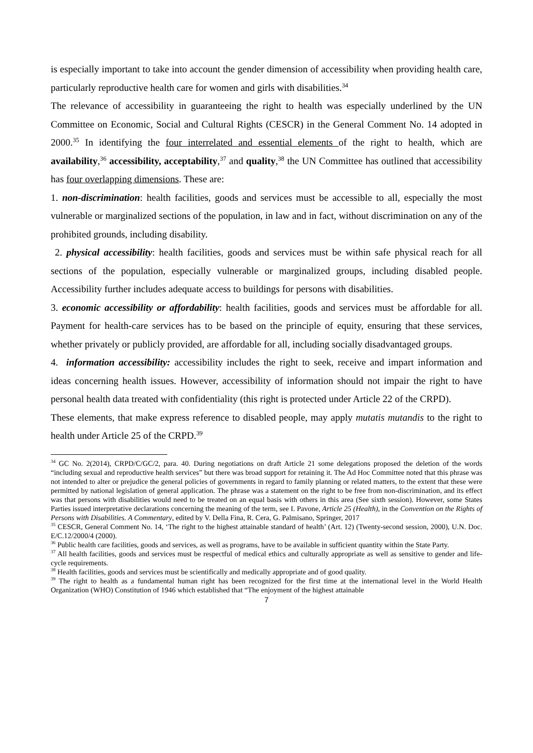is especially important to take into account the gender dimension of accessibility when providing health care, particularly reproductive health care for women and girls with disabilities.<sup>34</sup>
The relevance of accessibility in guaranteeing the right to health was especially underlined by the UN Committee on Economic, Social and Cultural Rights (CESCR) in the General Comment No. 14 adopted in 2000.<sup>35</sup> In identifying the four interrelated and essential elements of the right to health, which are availability,<sup>36</sup> accessibility, acceptability,<sup>37</sup> and quality,<sup>38</sup> the UN Committee has outlined that accessibility has four overlapping dimensions. These are:
1. non-discrimination: health facilities, goods and services must be accessible to all, especially the most vulnerable or marginalized sections of the population, in law and in fact, without discrimination on any of the prohibited grounds, including disability.
2. physical accessibility: health facilities, goods and services must be within safe physical reach for all sections of the population, especially vulnerable or marginalized groups, including disabled people. Accessibility further includes adequate access to buildings for persons with disabilities.
3. economic accessibility or affordability: health facilities, goods and services must be affordable for all. Payment for health-care services has to be based on the principle of equity, ensuring that these services, whether privately or publicly provided, are affordable for all, including socially disadvantaged groups.
4. information accessibility: accessibility includes the right to seek, receive and impart information and ideas concerning health issues. However, accessibility of information should not impair the right to have personal health data treated with confidentiality (this right is protected under Article 22 of the CRPD).
These elements, that make express reference to disabled people, may apply mutatis mutandis to the right to health under Article 25 of the CRPD.<sup>39</sup>
<sup>34</sup> GC No. 2(2014), CRPD/C/GC/2, para. 40. During negotiations on draft Article 21 some delegations proposed the deletion of the words “including sexual and reproductive health services” but there was broad support for retaining it. The Ad Hoc Committee noted that this phrase was not intended to alter or prejudice the general policies of governments in regard to family planning or related matters, to the extent that these were permitted by national legislation of general application. The phrase was a statement on the right to be free from non-discrimination, and its effect was that persons with disabilities would need to be treated on an equal basis with others in this area (See sixth session). However, some States Parties issued interpretative declarations concerning the meaning of the term, see I. Pavone, Article 25 (Health), in the Convention on the Rights of Persons with Disabilities. A Commentary, edited by V. Della Fina, R. Cera, G. Palmisano, Springer, 2017
<sup>35</sup> CESCR, General Comment No. 14, ‘The right to the highest attainable standard of health’ (Art. 12) (Twenty-second session, 2000), U.N. Doc. E/C.12/2000/4 (2000).
<sup>36</sup> Public health care facilities, goods and services, as well as programs, have to be available in sufficient quantity within the State Party.
<sup>37</sup> All health facilities, goods and services must be respectful of medical ethics and culturally appropriate as well as sensitive to gender and life-cycle requirements.
<sup>38</sup> Health facilities, goods and services must be scientifically and medically appropriate and of good quality.
<sup>39</sup> The right to health as a fundamental human right has been recognized for the first time at the international level in the World Health Organization (WHO) Constitution of 1946 which established that “The enjoyment of the highest attainable
7